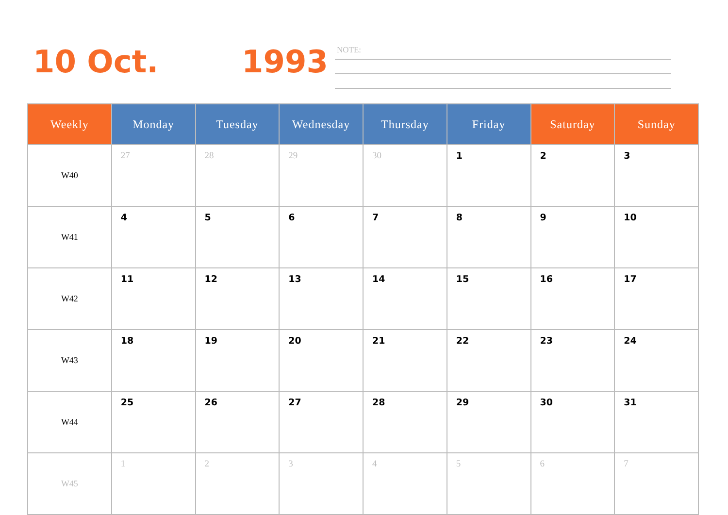10 Oct. 1993
NOTE:
| Weekly | Monday | Tuesday | Wednesday | Thursday | Friday | Saturday | Sunday |
| --- | --- | --- | --- | --- | --- | --- | --- |
| W40 | 27 | 28 | 29 | 30 | 1 | 2 | 3 |
| W41 | 4 | 5 | 6 | 7 | 8 | 9 | 10 |
| W42 | 11 | 12 | 13 | 14 | 15 | 16 | 17 |
| W43 | 18 | 19 | 20 | 21 | 22 | 23 | 24 |
| W44 | 25 | 26 | 27 | 28 | 29 | 30 | 31 |
| W45 | 1 | 2 | 3 | 4 | 5 | 6 | 7 |